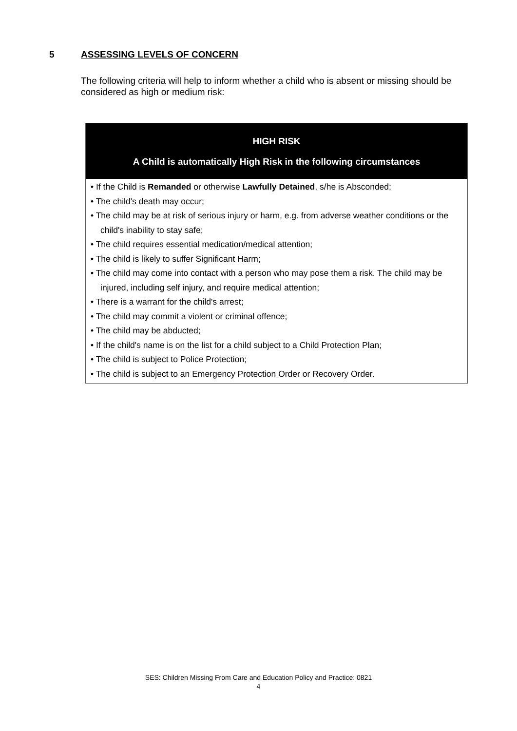5 ASSESSING LEVELS OF CONCERN
The following criteria will help to inform whether a child who is absent or missing should be considered as high or medium risk:
| HIGH RISK A Child is automatically High Risk in the following circumstances |
| --- |
| • If the Child is Remanded or otherwise Lawfully Detained , s/he is Absconded; • The child's death may occur; • The child may be at risk of serious injury or harm, e.g. from adverse weather conditions or the child's inability to stay safe; • The child requires essential medication/medical attention; • The child is likely to suffer Significant Harm; • The child may come into contact with a person who may pose them a risk. The child may be injured, including self injury, and require medical attention; • There is a warrant for the child's arrest; • The child may commit a violent or criminal offence; • The child may be abducted; • If the child's name is on the list for a child subject to a Child Protection Plan; • The child is subject to Police Protection; • The child is subject to an Emergency Protection Order or Recovery Order. |
SES: Children Missing From Care and Education Policy and Practice: 0821
4